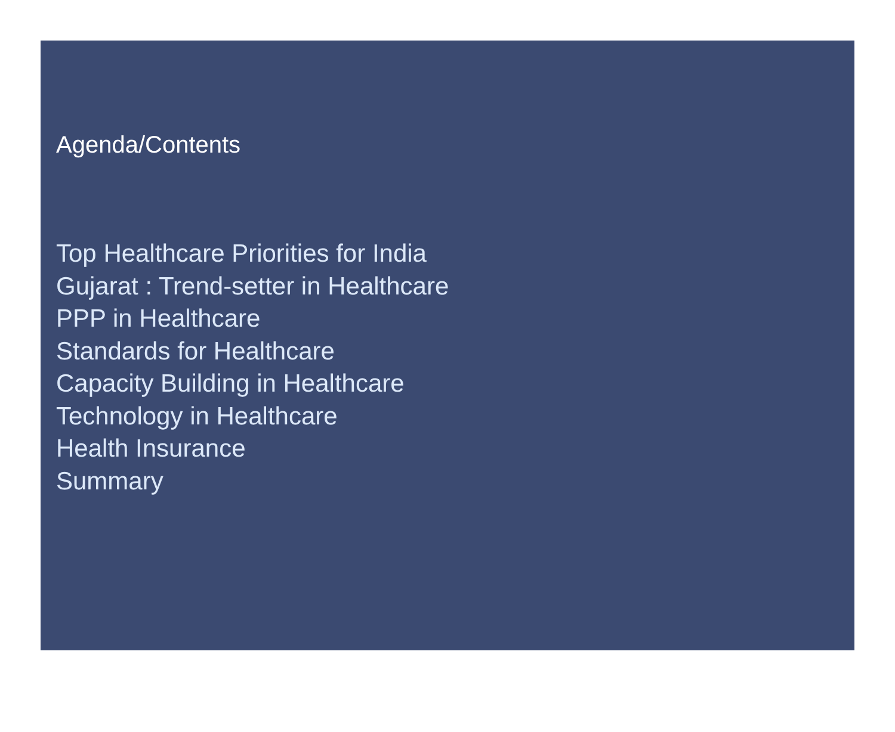Agenda/Contents
Top Healthcare Priorities for India
Gujarat : Trend-setter in Healthcare
PPP in Healthcare
Standards for Healthcare
Capacity Building in Healthcare
Technology in Healthcare
Health Insurance
Summary